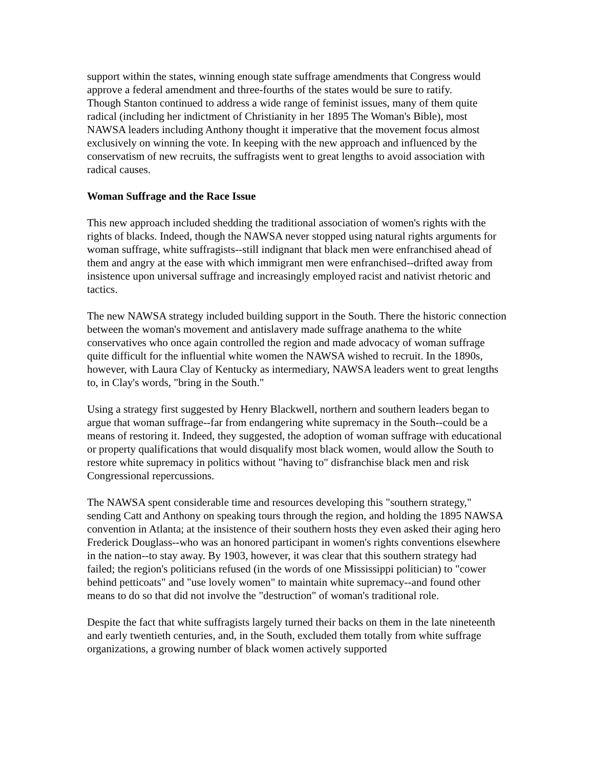support within the states, winning enough state suffrage amendments that Congress would approve a federal amendment and three-fourths of the states would be sure to ratify.
Though Stanton continued to address a wide range of feminist issues, many of them quite radical (including her indictment of Christianity in her 1895 The Woman's Bible), most NAWSA leaders including Anthony thought it imperative that the movement focus almost exclusively on winning the vote. In keeping with the new approach and influenced by the conservatism of new recruits, the suffragists went to great lengths to avoid association with radical causes.
Woman Suffrage and the Race Issue
This new approach included shedding the traditional association of women's rights with the rights of blacks. Indeed, though the NAWSA never stopped using natural rights arguments for woman suffrage, white suffragists--still indignant that black men were enfranchised ahead of them and angry at the ease with which immigrant men were enfranchised--drifted away from insistence upon universal suffrage and increasingly employed racist and nativist rhetoric and tactics.
The new NAWSA strategy included building support in the South. There the historic connection between the woman's movement and antislavery made suffrage anathema to the white conservatives who once again controlled the region and made advocacy of woman suffrage quite difficult for the influential white women the NAWSA wished to recruit. In the 1890s, however, with Laura Clay of Kentucky as intermediary, NAWSA leaders went to great lengths to, in Clay's words, "bring in the South."
Using a strategy first suggested by Henry Blackwell, northern and southern leaders began to argue that woman suffrage--far from endangering white supremacy in the South--could be a means of restoring it. Indeed, they suggested, the adoption of woman suffrage with educational or property qualifications that would disqualify most black women, would allow the South to restore white supremacy in politics without "having to" disfranchise black men and risk Congressional repercussions.
The NAWSA spent considerable time and resources developing this "southern strategy," sending Catt and Anthony on speaking tours through the region, and holding the 1895 NAWSA convention in Atlanta; at the insistence of their southern hosts they even asked their aging hero Frederick Douglass--who was an honored participant in women's rights conventions elsewhere in the nation--to stay away. By 1903, however, it was clear that this southern strategy had failed; the region's politicians refused (in the words of one Mississippi politician) to "cower behind petticoats" and "use lovely women" to maintain white supremacy--and found other means to do so that did not involve the "destruction" of woman's traditional role.
Despite the fact that white suffragists largely turned their backs on them in the late nineteenth and early twentieth centuries, and, in the South, excluded them totally from white suffrage organizations, a growing number of black women actively supported